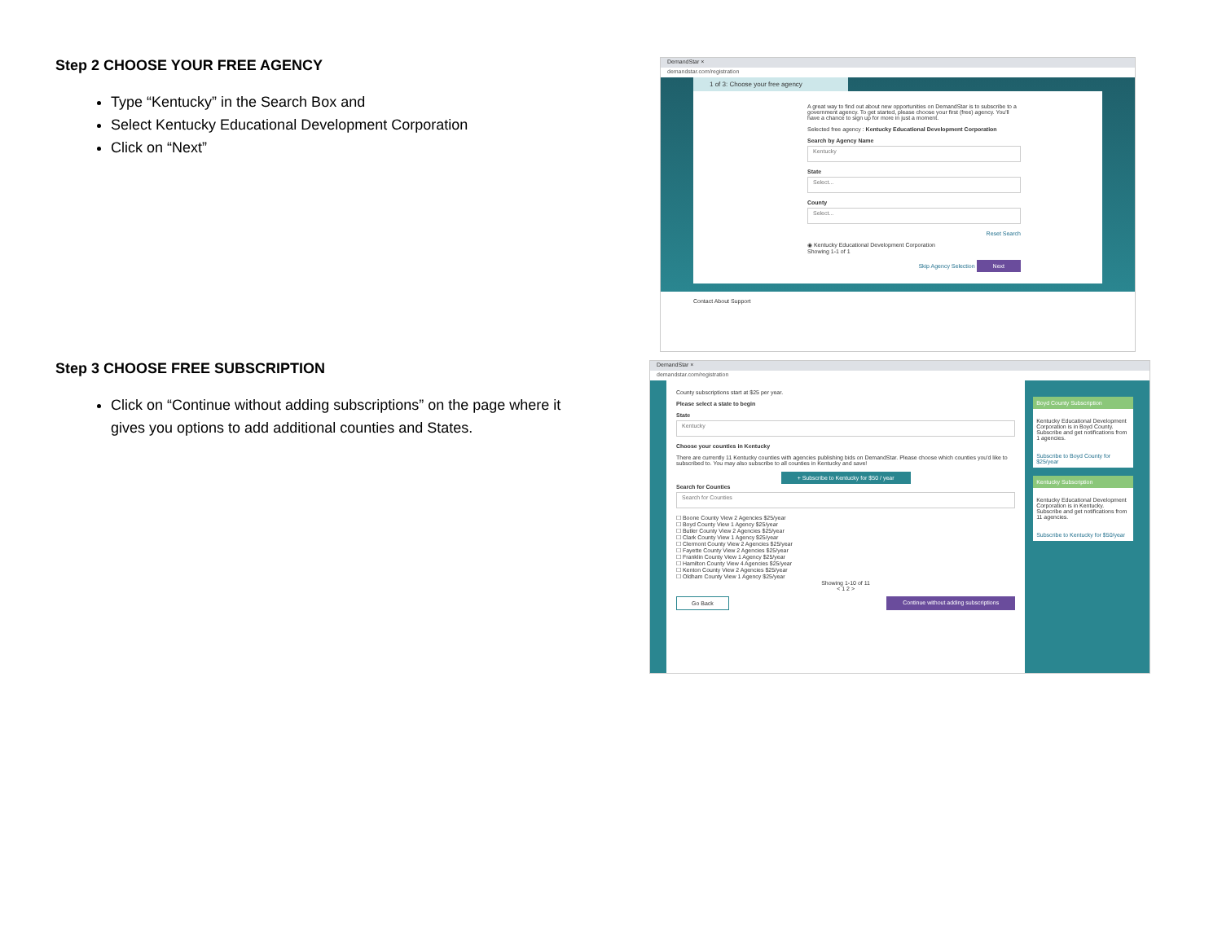Step 2 CHOOSE YOUR FREE AGENCY
Type “Kentucky” in the Search Box and
Select Kentucky Educational Development Corporation
Click on “Next”
DemandStar ×
demandstar.com/registration
1 of 3: Choose your free agency
A great way to find out about new opportunities on DemandStar is to subscribe to a government agency. To get started, please choose your first (free) agency. You'll have a chance to sign up for more in just a moment.
Selected free agency : Kentucky Educational Development Corporation
Search by Agency Name
Kentucky
State
Select...
County
Select...
Reset Search
◉ Kentucky Educational Development Corporation
Showing 1-1 of 1
Skip Agency Selection Next
Contact About Support
Step 3 CHOOSE FREE SUBSCRIPTION
Click on “Continue without adding subscriptions” on the page where it gives you options to add additional counties and States.
DemandStar ×
demandstar.com/registration
County subscriptions start at $25 per year.
Please select a state to begin
State
Kentucky
Choose your counties in Kentucky
There are currently 11 Kentucky counties with agencies publishing bids on DemandStar. Please choose which counties you'd like to subscribed to. You may also subscribe to all counties in Kentucky and save!
+ Subscribe to Kentucky for $50 / year
Search for Counties
Search for Counties
☐ Boone County View 2 Agencies $25/year
☐ Boyd County View 1 Agency $25/year
☐ Butler County View 2 Agencies $25/year
☐ Clark County View 1 Agency $25/year
☐ Clermont County View 2 Agencies $25/year
☐ Fayette County View 2 Agencies $25/year
☐ Franklin County View 1 Agency $25/year
☐ Hamilton County View 4 Agencies $25/year
☐ Kenton County View 2 Agencies $25/year
☐ Oldham County View 1 Agency $25/year
Showing 1-10 of 11
< 1 2 >
Go Back Continue without adding subscriptions
Boyd County Subscription
Kentucky Educational Development Corporation is in Boyd County. Subscribe and get notifications from 1 agencies.
Subscribe to Boyd County for $25/year
Kentucky Subscription
Kentucky Educational Development Corporation is in Kentucky. Subscribe and get notifications from 11 agencies.
Subscribe to Kentucky for $50/year